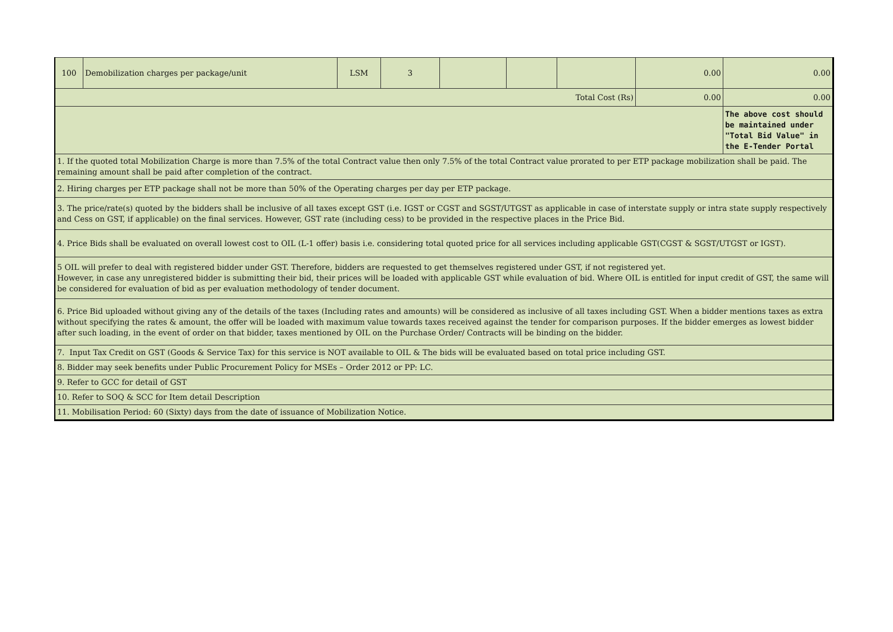| 100 | Demobilization charges per package/unit | LSM | 3 | | | | 0.00 | 0.00 |
| Total Cost (Rs) | | | | | | | 0.00 | 0.00 |
| | | | | | | | | The above cost should be maintained under "Total Bid Value" in the E-Tender Portal |
| 1. If the quoted total Mobilization Charge is more than 7.5% of the total Contract value then only 7.5% of the total Contract value prorated to per ETP package mobilization shall be paid. The remaining amount shall be paid after completion of the contract. | | | | | | | | |
| 2. Hiring charges per ETP package shall not be more than 50% of the Operating charges per day per ETP package. | | | | | | | | |
| 3. The price/rate(s) quoted by the bidders shall be inclusive of all taxes except GST (i.e. IGST or CGST and SGST/UTGST as applicable in case of interstate supply or intra state supply respectively and Cess on GST, if applicable) on the final services. However, GST rate (including cess) to be provided in the respective places in the Price Bid. | | | | | | | | |
| 4. Price Bids shall be evaluated on overall lowest cost to OIL (L-1 offer) basis i.e. considering total quoted price for all services including applicable GST(CGST & SGST/UTGST or IGST). | | | | | | | | |
| 5 OIL will prefer to deal with registered bidder under GST. Therefore, bidders are requested to get themselves registered under GST, if not registered yet. However, in case any unregistered bidder is submitting their bid, their prices will be loaded with applicable GST while evaluation of bid. Where OIL is entitled for input credit of GST, the same will be considered for evaluation of bid as per evaluation methodology of tender document. | | | | | | | | |
| 6. Price Bid uploaded without giving any of the details of the taxes (Including rates and amounts) will be considered as inclusive of all taxes including GST. When a bidder mentions taxes as extra without specifying the rates & amount, the offer will be loaded with maximum value towards taxes received against the tender for comparison purposes. If the bidder emerges as lowest bidder after such loading, in the event of order on that bidder, taxes mentioned by OIL on the Purchase Order/ Contracts will be binding on the bidder. | | | | | | | | |
| 7. Input Tax Credit on GST (Goods & Service Tax) for this service is NOT available to OIL & The bids will be evaluated based on total price including GST. | | | | | | | | |
| 8. Bidder may seek benefits under Public Procurement Policy for MSEs – Order 2012 or PP: LC. | | | | | | | | |
| 9. Refer to GCC for detail of GST | | | | | | | | |
| 10. Refer to SOQ & SCC for Item detail Description | | | | | | | | |
| 11. Mobilisation Period: 60 (Sixty) days from the date of issuance of Mobilization Notice. | | | | | | | | |